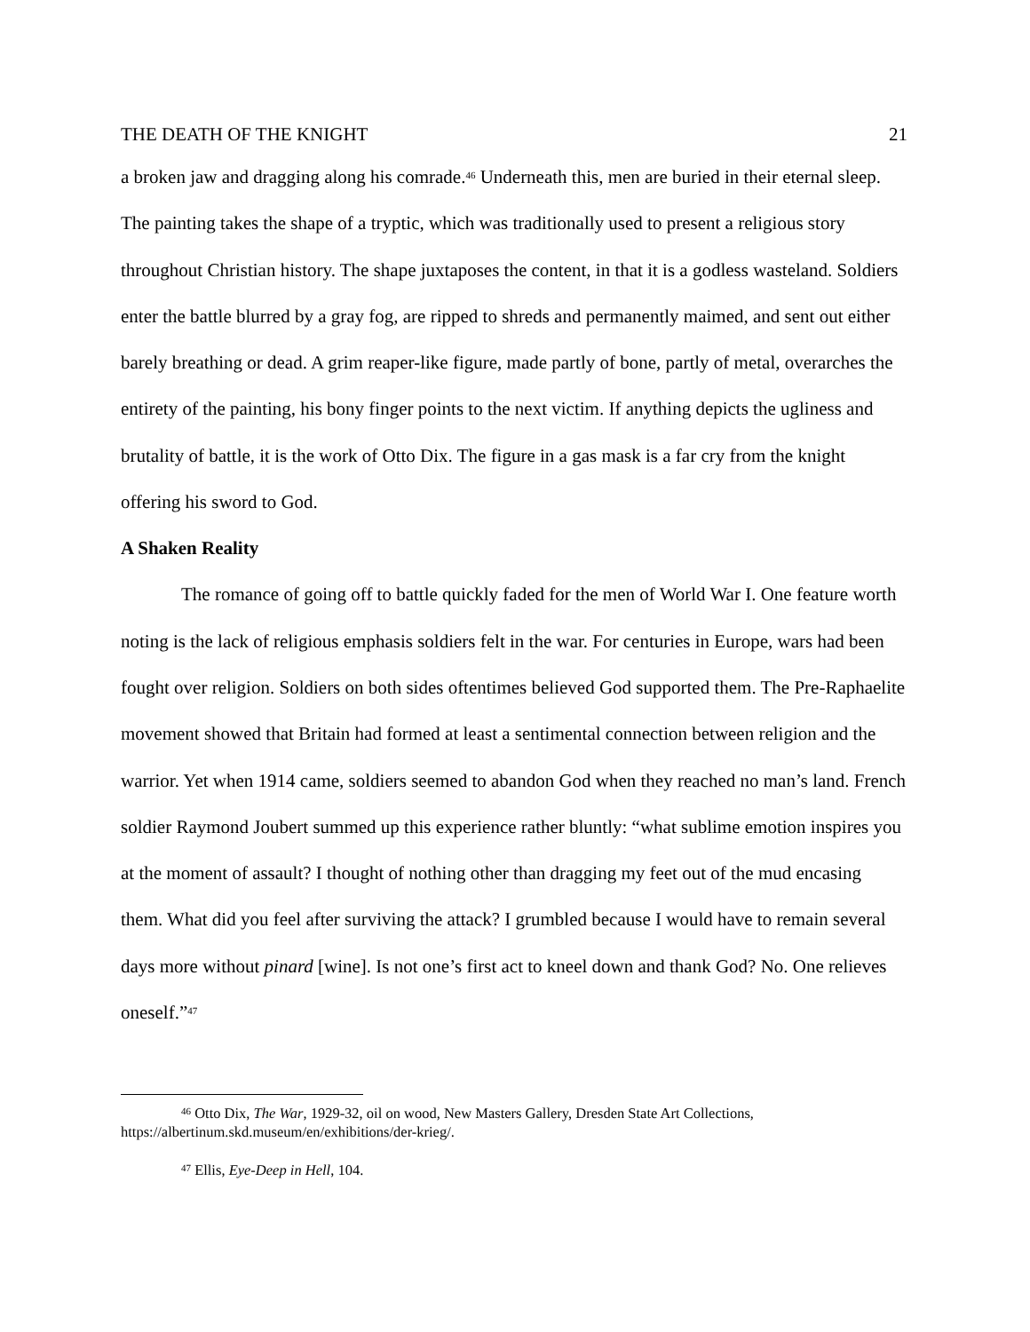THE DEATH OF THE KNIGHT 21
a broken jaw and dragging along his comrade.<sup>46</sup> Underneath this, men are buried in their eternal sleep. The painting takes the shape of a tryptic, which was traditionally used to present a religious story throughout Christian history. The shape juxtaposes the content, in that it is a godless wasteland. Soldiers enter the battle blurred by a gray fog, are ripped to shreds and permanently maimed, and sent out either barely breathing or dead. A grim reaper-like figure, made partly of bone, partly of metal, overarches the entirety of the painting, his bony finger points to the next victim. If anything depicts the ugliness and brutality of battle, it is the work of Otto Dix. The figure in a gas mask is a far cry from the knight offering his sword to God.
A Shaken Reality
The romance of going off to battle quickly faded for the men of World War I. One feature worth noting is the lack of religious emphasis soldiers felt in the war. For centuries in Europe, wars had been fought over religion. Soldiers on both sides oftentimes believed God supported them. The Pre-Raphaelite movement showed that Britain had formed at least a sentimental connection between religion and the warrior. Yet when 1914 came, soldiers seemed to abandon God when they reached no man’s land. French soldier Raymond Joubert summed up this experience rather bluntly: “what sublime emotion inspires you at the moment of assault? I thought of nothing other than dragging my feet out of the mud encasing them. What did you feel after surviving the attack? I grumbled because I would have to remain several days more without pinard [wine]. Is not one’s first act to kneel down and thank God? No. One relieves oneself.”<sup>47</sup>
<sup>46</sup> Otto Dix, The War, 1929-32, oil on wood, New Masters Gallery, Dresden State Art Collections, https://albertinum.skd.museum/en/exhibitions/der-krieg/.
<sup>47</sup> Ellis, Eye-Deep in Hell, 104.